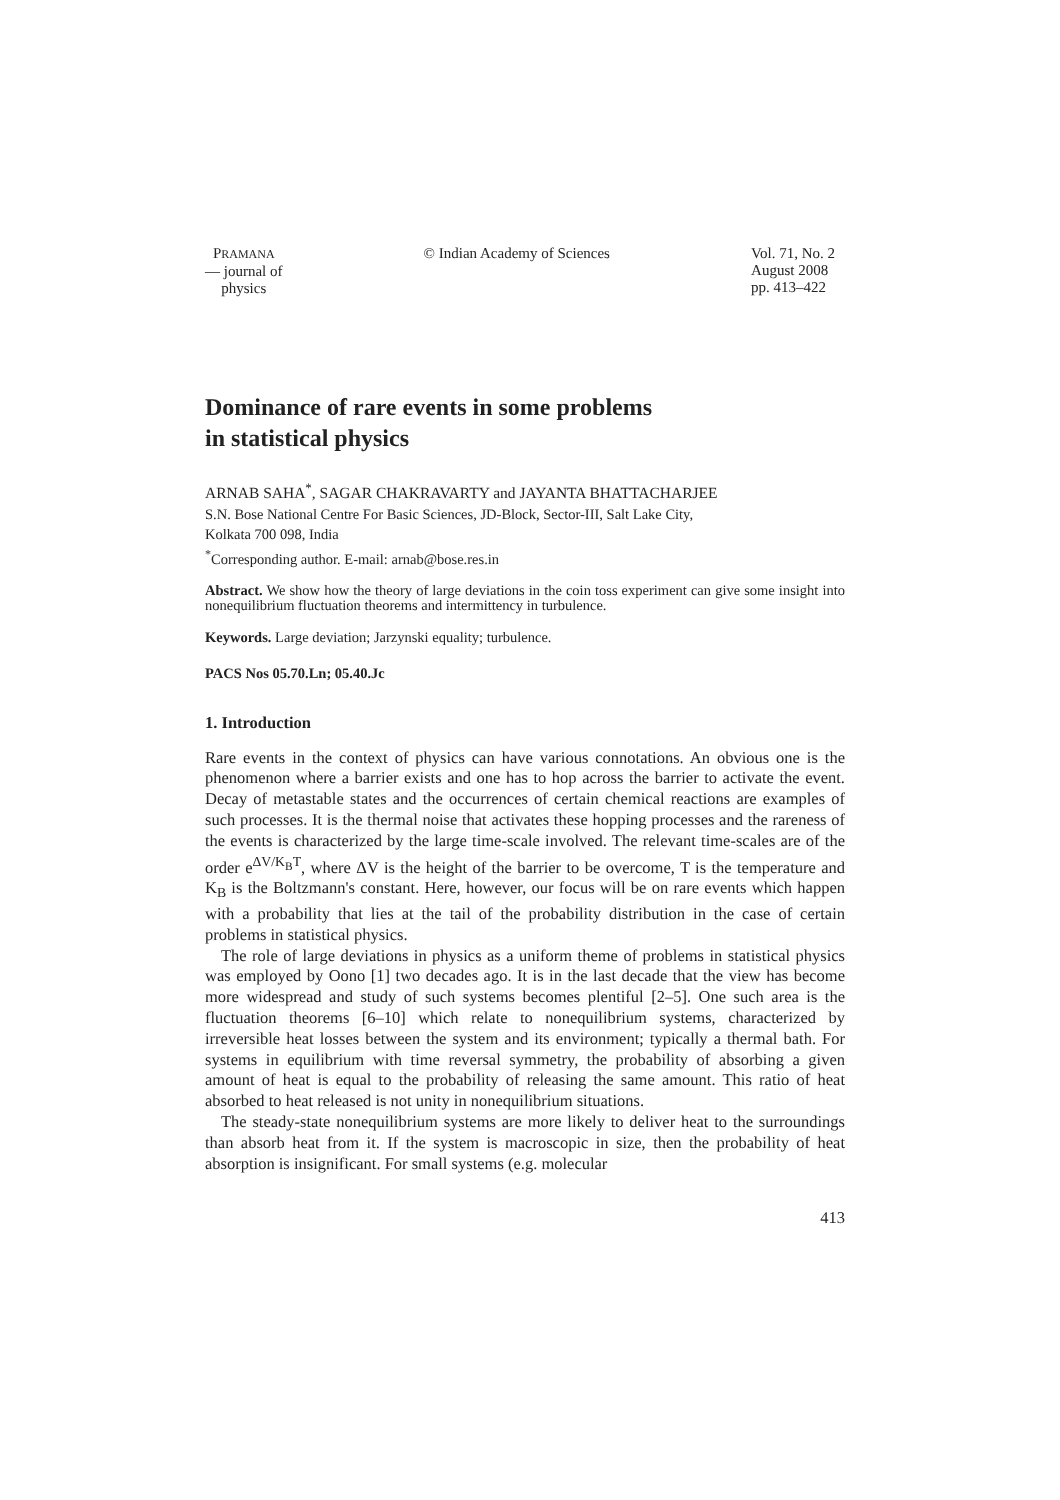PRAMANA
— journal of
physics
© Indian Academy of Sciences Vol. 71, No. 2
August 2008
pp. 413–422
Dominance of rare events in some problems
in statistical physics
ARNAB SAHA<sup>*</sup>, SAGAR CHAKRAVARTY and JAYANTA BHATTACHARJEE
S.N. Bose National Centre For Basic Sciences, JD-Block, Sector-III, Salt Lake City,
Kolkata 700 098, India
<sup>*</sup> Corresponding author. E-mail: arnab@bose.res.in
Abstract. We show how the theory of large deviations in the coin toss experiment can give some insight into nonequilibrium fluctuation theorems and intermittency in turbulence.
Keywords. Large deviation; Jarzynski equality; turbulence.
PACS Nos 05.70.Ln; 05.40.Jc
1. Introduction
Rare events in the context of physics can have various connotations. An obvious one is the phenomenon where a barrier exists and one has to hop across the barrier to activate the event. Decay of metastable states and the occurrences of certain chemical reactions are examples of such processes. It is the thermal noise that activates these hopping processes and the rareness of the events is characterized by the large time-scale involved. The relevant time-scales are of the order e<sup>ΔV/K<sub>B</sub>T</sup>, where ΔV is the height of the barrier to be overcome, T is the temperature and K<sub>B</sub> is the Boltzmann's constant. Here, however, our focus will be on rare events which happen with a probability that lies at the tail of the probability distribution in the case of certain problems in statistical physics.
The role of large deviations in physics as a uniform theme of problems in statistical physics was employed by Oono [1] two decades ago. It is in the last decade that the view has become more widespread and study of such systems becomes plentiful [2–5]. One such area is the fluctuation theorems [6–10] which relate to nonequilibrium systems, characterized by irreversible heat losses between the system and its environment; typically a thermal bath. For systems in equilibrium with time reversal symmetry, the probability of absorbing a given amount of heat is equal to the probability of releasing the same amount. This ratio of heat absorbed to heat released is not unity in nonequilibrium situations.
The steady-state nonequilibrium systems are more likely to deliver heat to the surroundings than absorb heat from it. If the system is macroscopic in size, then the probability of heat absorption is insignificant. For small systems (e.g. molecular
413